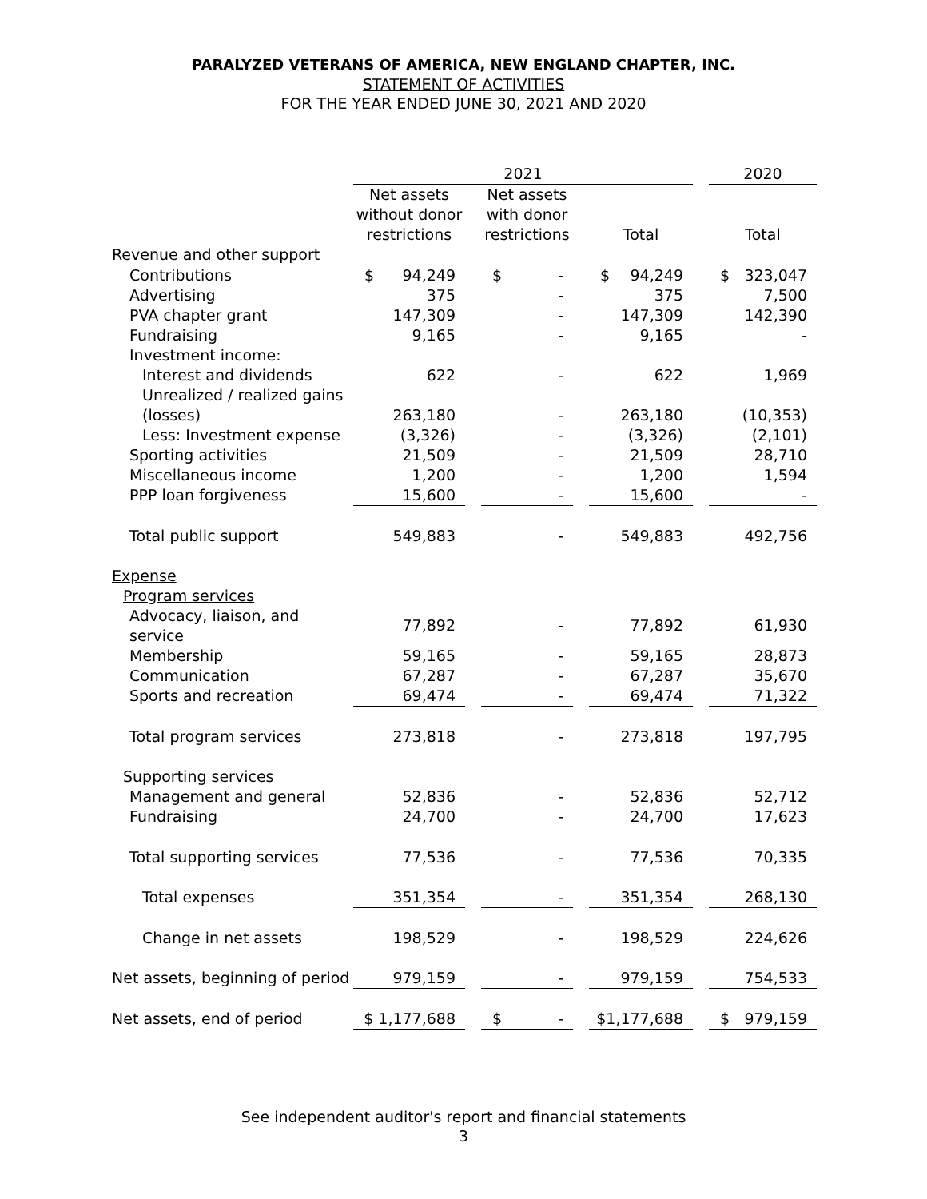PARALYZED VETERANS OF AMERICA, NEW ENGLAND CHAPTER, INC.
STATEMENT OF ACTIVITIES
FOR THE YEAR ENDED JUNE 30, 2021 AND 2020
| | 2021 | | | | | | 2020 |
| --- | --- | --- | --- | --- | --- | --- | --- |
| | Net assets without donor restrictions | | Net assets with donor restrictions | | Total | | Total |
| Revenue and other support | | | | | | | |
| Contributions | $ 94,249 | | $ - | | $ 94,249 | | $ 323,047 |
| Advertising | 375 | | - | | 375 | | 7,500 |
| PVA chapter grant | 147,309 | | - | | 147,309 | | 142,390 |
| Fundraising | 9,165 | | - | | 9,165 | | - |
| Investment income: | | | | | | | |
| Interest and dividends | 622 | | - | | 622 | | 1,969 |
| Unrealized / realized gains | | | | | | | |
| (losses) | 263,180 | | - | | 263,180 | | (10,353) |
| Less: Investment expense | (3,326) | | - | | (3,326) | | (2,101) |
| Sporting activities | 21,509 | | - | | 21,509 | | 28,710 |
| Miscellaneous income | 1,200 | | - | | 1,200 | | 1,594 |
| PPP loan forgiveness | 15,600 | | - | | 15,600 | | - |
| Total public support | 549,883 | | - | | 549,883 | | 492,756 |
| Expense | | | | | | | |
| Program services | | | | | | | |
| Advocacy, liaison, and service | 77,892 | | - | | 77,892 | | 61,930 |
| Membership | 59,165 | | - | | 59,165 | | 28,873 |
| Communication | 67,287 | | - | | 67,287 | | 35,670 |
| Sports and recreation | 69,474 | | - | | 69,474 | | 71,322 |
| Total program services | 273,818 | | - | | 273,818 | | 197,795 |
| Supporting services | | | | | | | |
| Management and general | 52,836 | | - | | 52,836 | | 52,712 |
| Fundraising | 24,700 | | - | | 24,700 | | 17,623 |
| Total supporting services | 77,536 | | - | | 77,536 | | 70,335 |
| Total expenses | 351,354 | | - | | 351,354 | | 268,130 |
| Change in net assets | 198,529 | | - | | 198,529 | | 224,626 |
| Net assets, beginning of period | 979,159 | | - | | 979,159 | | 754,533 |
| Net assets, end of period | $ 1,177,688 | | $ - | | $1,177,688 | | $ 979,159 |
See independent auditor's report and financial statements
3